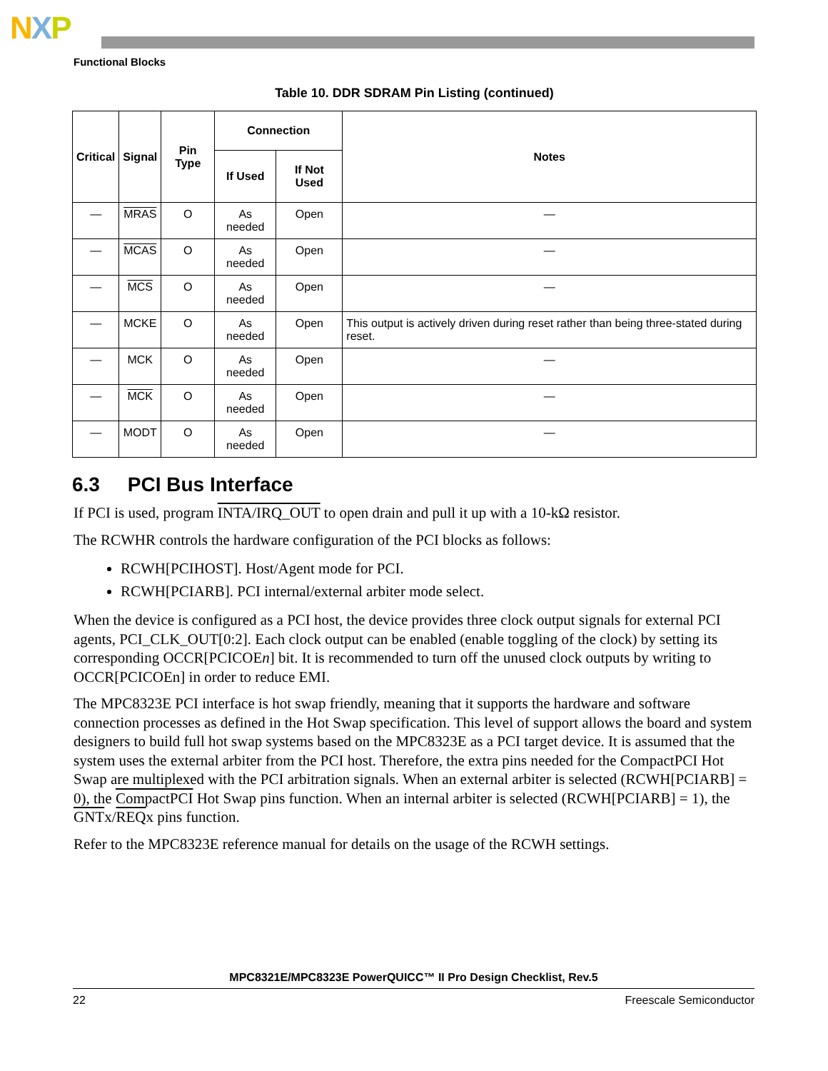NXP
Functional Blocks
Table 10. DDR SDRAM Pin Listing (continued)
| Critical | Signal | Pin Type | Connection | | Notes |
| --- | --- | --- | --- | --- | --- |
| | | | If Used | If Not Used | |
| — | MRAS | O | As needed | Open | — |
| — | MCAS | O | As needed | Open | — |
| — | MCS | O | As needed | Open | — |
| — | MCKE | O | As needed | Open | This output is actively driven during reset rather than being three-stated during reset. |
| — | MCK | O | As needed | Open | — |
| — | MCK | O | As needed | Open | — |
| — | MODT | O | As needed | Open | — |
6.3 PCI Bus Interface
If PCI is used, program INTA/IRQ_OUT to open drain and pull it up with a 10-kΩ resistor.
The RCWHR controls the hardware configuration of the PCI blocks as follows:
RCWH[PCIHOST]. Host/Agent mode for PCI.
RCWH[PCIARB]. PCI internal/external arbiter mode select.
When the device is configured as a PCI host, the device provides three clock output signals for external PCI agents, PCI_CLK_OUT[0:2]. Each clock output can be enabled (enable toggling of the clock) by setting its corresponding OCCR[PCICOEn] bit. It is recommended to turn off the unused clock outputs by writing to OCCR[PCICOEn] in order to reduce EMI.
The MPC8323E PCI interface is hot swap friendly, meaning that it supports the hardware and software connection processes as defined in the Hot Swap specification. This level of support allows the board and system designers to build full hot swap systems based on the MPC8323E as a PCI target device. It is assumed that the system uses the external arbiter from the PCI host. Therefore, the extra pins needed for the CompactPCI Hot Swap are multiplexed with the PCI arbitration signals. When an external arbiter is selected (RCWH[PCIARB] = 0), the CompactPCI Hot Swap pins function. When an internal arbiter is selected (RCWH[PCIARB] = 1), the GNTx/REQx pins function.
Refer to the MPC8323E reference manual for details on the usage of the RCWH settings.
MPC8321E/MPC8323E PowerQUICC™ II Pro Design Checklist, Rev.5
22 Freescale Semiconductor